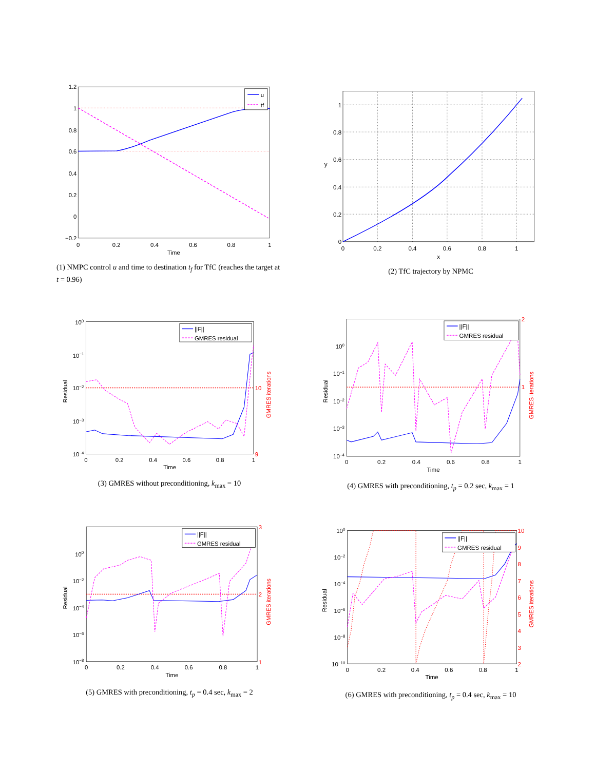u
tf
1.2
1
0.8
0.6
0.4
0.2
0
−0.2
0
0.2
0.4
0.6
0.8
1
Time
(1) NMPC control u and time to destination t<sub>f</sub> for TfC (reaches the target at t = 0.96)
1
0.8
0.6
0.4
0.2
0
0
0.2
0.4
0.6
0.8
1
x
y
(2) TfC trajectory by NPMC
||F||
GMRES residual
100
10−1
10−2
10−3
10−4
10
9
GMRES iterations
0
0.2
0.4
0.6
0.8
1
Time
Residual
(3) GMRES without preconditioning, k<sub>max</sub> = 10
||F||
GMRES residual
100
10−1
10−2
10−3
10−4
2
1
GMRES iterations
0
0.2
0.4
0.6
0.8
1
Time
Residual
(4) GMRES with preconditioning, t<sub>p</sub> = 0.2 sec, k<sub>max</sub> = 1
||F||
GMRES residual
100
10−2
10−4
10−6
10−8
3
2
1
GMRES iterations
0
0.2
0.4
0.6
0.8
1
Time
Residual
(5) GMRES with preconditioning, t<sub>p</sub> = 0.4 sec, k<sub>max</sub> = 2
||F||
GMRES residual
100
10−2
10−4
10−6
10−8
10−10
10
9
8
7
6
5
4
3
2
GMRES iterations
0
0.2
0.4
0.6
0.8
1
Time
Residual
(6) GMRES with preconditioning, t<sub>p</sub> = 0.4 sec, k<sub>max</sub> = 10